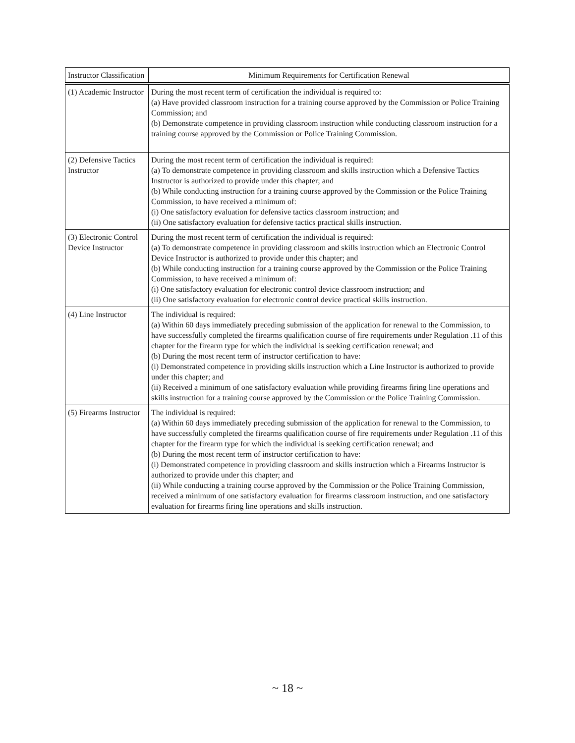| Instructor Classification | Minimum Requirements for Certification Renewal |
| --- | --- |
| (1) Academic Instructor | During the most recent term of certification the individual is required to: (a) Have provided classroom instruction for a training course approved by the Commission or Police Training Commission; and (b) Demonstrate competence in providing classroom instruction while conducting classroom instruction for a training course approved by the Commission or Police Training Commission. |
| (2) Defensive Tactics Instructor | During the most recent term of certification the individual is required: (a) To demonstrate competence in providing classroom and skills instruction which a Defensive Tactics Instructor is authorized to provide under this chapter; and (b) While conducting instruction for a training course approved by the Commission or the Police Training Commission, to have received a minimum of: (i) One satisfactory evaluation for defensive tactics classroom instruction; and (ii) One satisfactory evaluation for defensive tactics practical skills instruction. |
| (3) Electronic Control Device Instructor | During the most recent term of certification the individual is required: (a) To demonstrate competence in providing classroom and skills instruction which an Electronic Control Device Instructor is authorized to provide under this chapter; and (b) While conducting instruction for a training course approved by the Commission or the Police Training Commission, to have received a minimum of: (i) One satisfactory evaluation for electronic control device classroom instruction; and (ii) One satisfactory evaluation for electronic control device practical skills instruction. |
| (4) Line Instructor | The individual is required: (a) Within 60 days immediately preceding submission of the application for renewal to the Commission, to have successfully completed the firearms qualification course of fire requirements under Regulation .11 of this chapter for the firearm type for which the individual is seeking certification renewal; and (b) During the most recent term of instructor certification to have: (i) Demonstrated competence in providing skills instruction which a Line Instructor is authorized to provide under this chapter; and (ii) Received a minimum of one satisfactory evaluation while providing firearms firing line operations and skills instruction for a training course approved by the Commission or the Police Training Commission. |
| (5) Firearms Instructor | The individual is required: (a) Within 60 days immediately preceding submission of the application for renewal to the Commission, to have successfully completed the firearms qualification course of fire requirements under Regulation .11 of this chapter for the firearm type for which the individual is seeking certification renewal; and (b) During the most recent term of instructor certification to have: (i) Demonstrated competence in providing classroom and skills instruction which a Firearms Instructor is authorized to provide under this chapter; and (ii) While conducting a training course approved by the Commission or the Police Training Commission, received a minimum of one satisfactory evaluation for firearms classroom instruction, and one satisfactory evaluation for firearms firing line operations and skills instruction. |
~ 18 ~